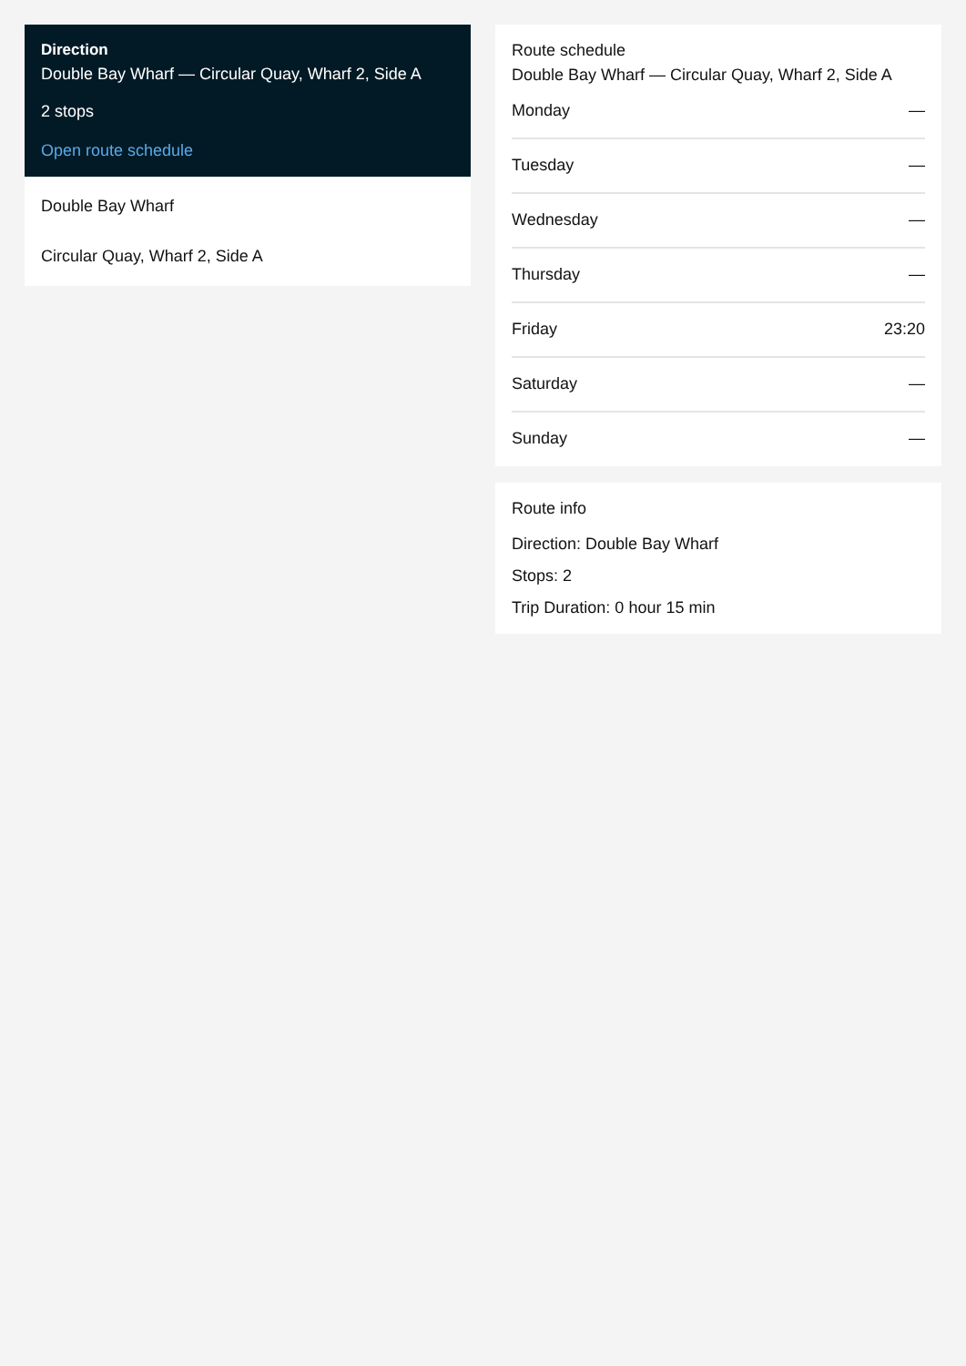Direction
Double Bay Wharf — Circular Quay, Wharf 2, Side A
2 stops
Open route schedule
Double Bay Wharf
Circular Quay, Wharf 2, Side A
Route schedule
Double Bay Wharf — Circular Quay, Wharf 2, Side A
| Monday | — |
| Tuesday | — |
| Wednesday | — |
| Thursday | — |
| Friday | 23:20 |
| Saturday | — |
| Sunday | — |
Route info
Direction: Double Bay Wharf
Stops: 2
Trip Duration: 0 hour 15 min